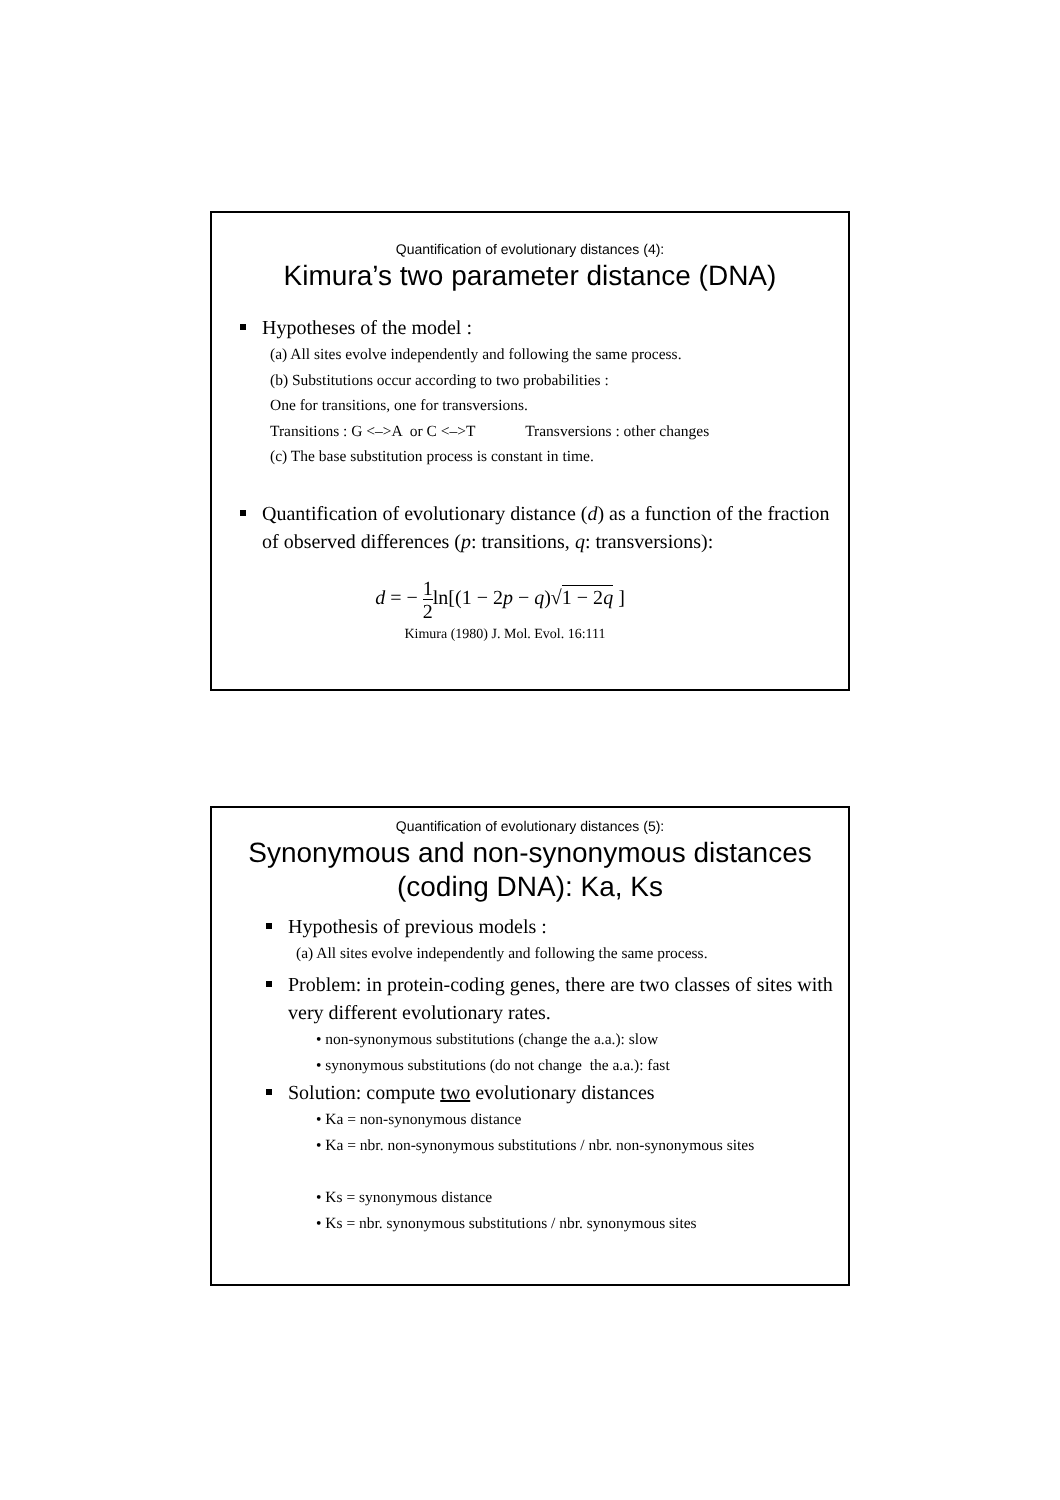Quantification of evolutionary distances (4):
Kimura’s two parameter distance (DNA)
Hypotheses of the model :
(a) All sites evolve independently and following the same process.
(b) Substitutions occur according to two probabilities :
One for transitions, one for transversions.
Transitions : G <–>A or C <–>T Transversions : other changes
(c) The base substitution process is constant in time.
Quantification of evolutionary distance (d) as a function of the fraction of observed differences (p: transitions, q: transversions):
d = − 1 2ln[(1 − 2p − q)√1 − 2q ]
Kimura (1980) J. Mol. Evol. 16:111
Quantification of evolutionary distances (5):
Synonymous and non-synonymous distances (coding DNA): Ka, Ks
Hypothesis of previous models :
(a) All sites evolve independently and following the same process.
Problem: in protein-coding genes, there are two classes of sites with very different evolutionary rates.
• non-synonymous substitutions (change the a.a.): slow
• synonymous substitutions (do not change the a.a.): fast
Solution: compute two evolutionary distances
• Ka = non-synonymous distance
• Ka = nbr. non-synonymous substitutions / nbr. non-synonymous sites
• Ks = synonymous distance
• Ks = nbr. synonymous substitutions / nbr. synonymous sites